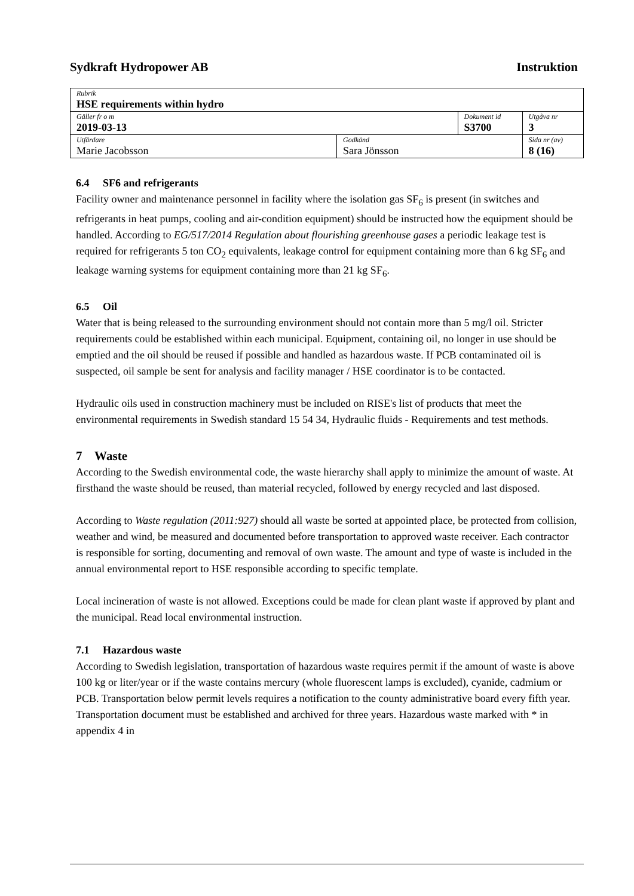Sydkraft Hydropower AB Instruktion
| Rubrik HSE requirements within hydro | | | |
| Gäller fr o m 2019-03-13 | | Dokument id S3700 | Utgåva nr 3 |
| Utfärdare Marie Jacobsson | Godkänd Sara Jönsson | | Sida nr (av) 8 (16) |
6.4 SF6 and refrigerants
Facility owner and maintenance personnel in facility where the isolation gas SF<sub>6</sub> is present (in switches and refrigerants in heat pumps, cooling and air-condition equipment) should be instructed how the equipment should be handled. According to EG/517/2014 Regulation about flourishing greenhouse gases a periodic leakage test is required for refrigerants 5 ton CO<sub>2</sub> equivalents, leakage control for equipment containing more than 6 kg SF<sub>6</sub> and leakage warning systems for equipment containing more than 21 kg SF<sub>6</sub>.
6.5 Oil
Water that is being released to the surrounding environment should not contain more than 5 mg/l oil. Stricter requirements could be established within each municipal. Equipment, containing oil, no longer in use should be emptied and the oil should be reused if possible and handled as hazardous waste. If PCB contaminated oil is suspected, oil sample be sent for analysis and facility manager / HSE coordinator is to be contacted.
Hydraulic oils used in construction machinery must be included on RISE's list of products that meet the environmental requirements in Swedish standard 15 54 34, Hydraulic fluids - Requirements and test methods.
7 Waste
According to the Swedish environmental code, the waste hierarchy shall apply to minimize the amount of waste. At firsthand the waste should be reused, than material recycled, followed by energy recycled and last disposed.
According to Waste regulation (2011:927) should all waste be sorted at appointed place, be protected from collision, weather and wind, be measured and documented before transportation to approved waste receiver. Each contractor is responsible for sorting, documenting and removal of own waste. The amount and type of waste is included in the annual environmental report to HSE responsible according to specific template.
Local incineration of waste is not allowed. Exceptions could be made for clean plant waste if approved by plant and the municipal. Read local environmental instruction.
7.1 Hazardous waste
According to Swedish legislation, transportation of hazardous waste requires permit if the amount of waste is above 100 kg or liter/year or if the waste contains mercury (whole fluorescent lamps is excluded), cyanide, cadmium or PCB. Transportation below permit levels requires a notification to the county administrative board every fifth year. Transportation document must be established and archived for three years. Hazardous waste marked with * in appendix 4 in